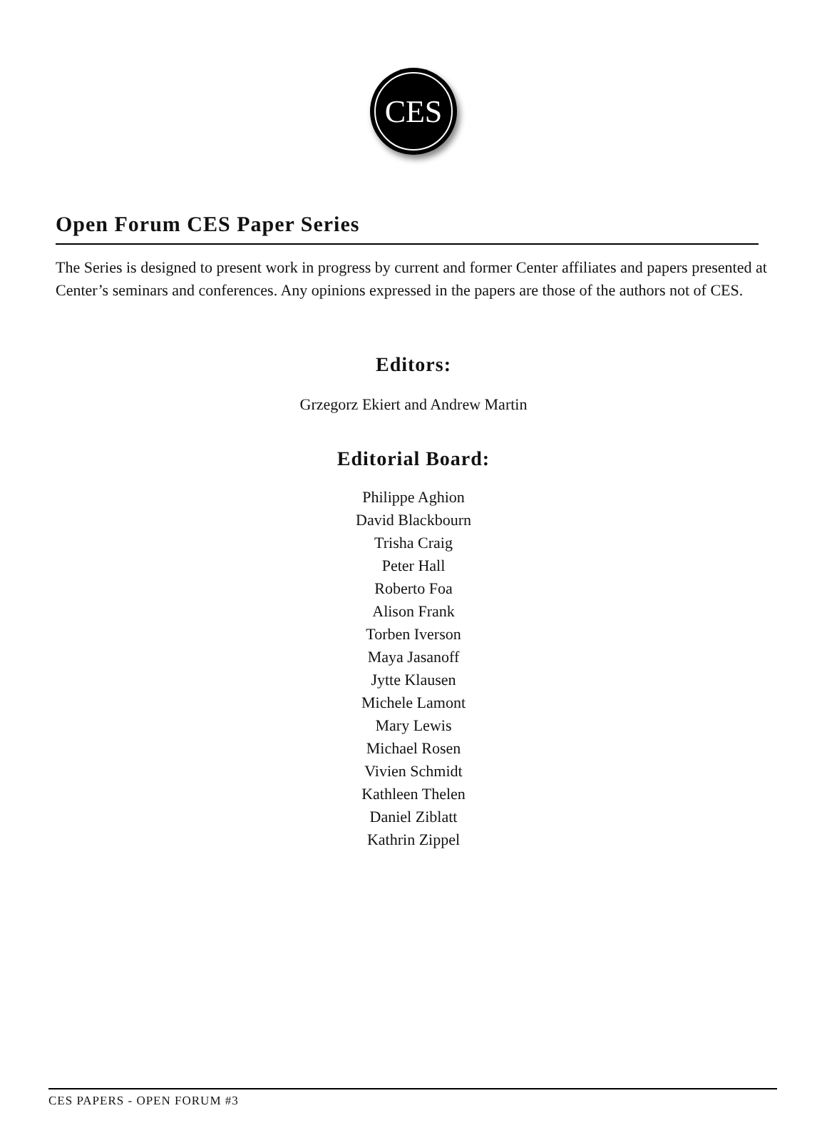CES
Open Forum CES Paper Series
The Series is designed to present work in progress by current and former Center affiliates and papers presented at Center’s seminars and conferences. Any opinions expressed in the papers are those of the authors not of CES.
Editors:
Grzegorz Ekiert and Andrew Martin
Editorial Board:
Philippe Aghion
David Blackbourn
Trisha Craig
Peter Hall
Roberto Foa
Alison Frank
Torben Iverson
Maya Jasanoff
Jytte Klausen
Michele Lamont
Mary Lewis
Michael Rosen
Vivien Schmidt
Kathleen Thelen
Daniel Ziblatt
Kathrin Zippel
CES PAPERS - OPEN FORUM #3